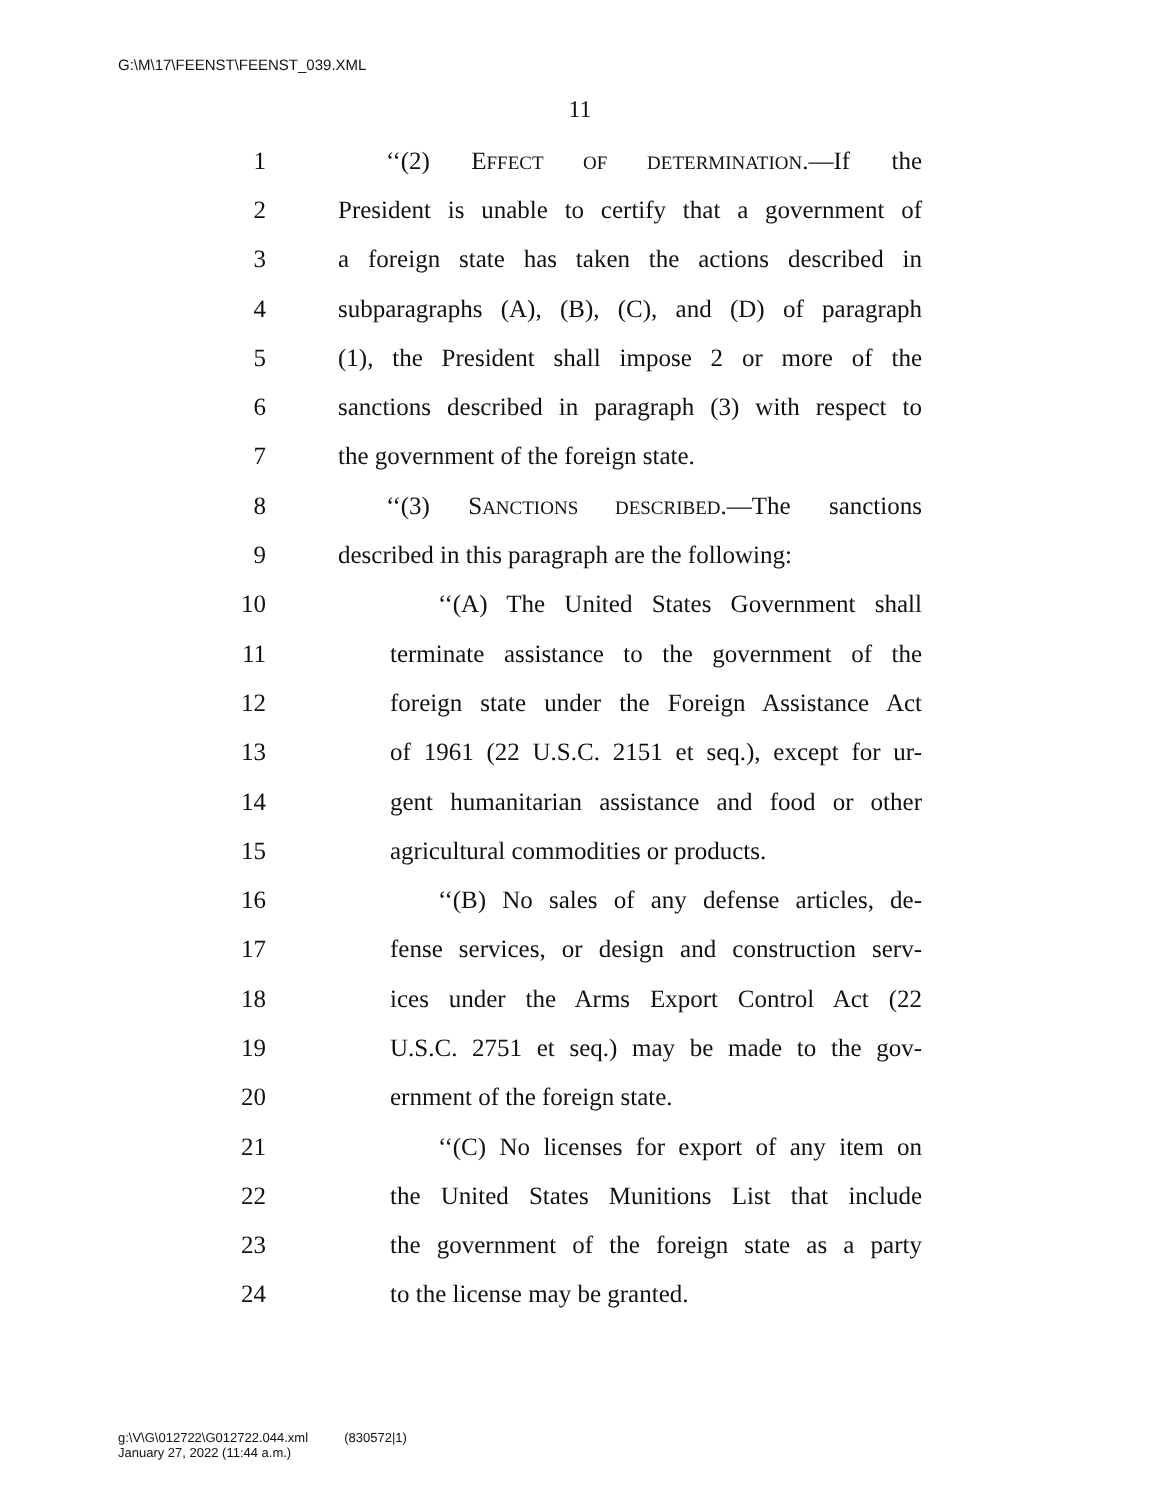G:\M\17\FEENST\FEENST_039.XML
11
1 ‘‘(2) EFFECT OF DETERMINATION.—If the
2 President is unable to certify that a government of
3 a foreign state has taken the actions described in
4 subparagraphs (A), (B), (C), and (D) of paragraph
5 (1), the President shall impose 2 or more of the
6 sanctions described in paragraph (3) with respect to
7 the government of the foreign state.
8 ‘‘(3) SANCTIONS DESCRIBED.—The sanctions
9 described in this paragraph are the following:
10 ‘‘(A) The United States Government shall
11 terminate assistance to the government of the
12 foreign state under the Foreign Assistance Act
13 of 1961 (22 U.S.C. 2151 et seq.), except for ur-
14 gent humanitarian assistance and food or other
15 agricultural commodities or products.
16 ‘‘(B) No sales of any defense articles, de-
17 fense services, or design and construction serv-
18 ices under the Arms Export Control Act (22
19 U.S.C. 2751 et seq.) may be made to the gov-
20 ernment of the foreign state.
21 ‘‘(C) No licenses for export of any item on
22 the United States Munitions List that include
23 the government of the foreign state as a party
24 to the license may be granted.
g:\V\G\012722\G012722.044.xml (830572|1)
January 27, 2022 (11:44 a.m.)